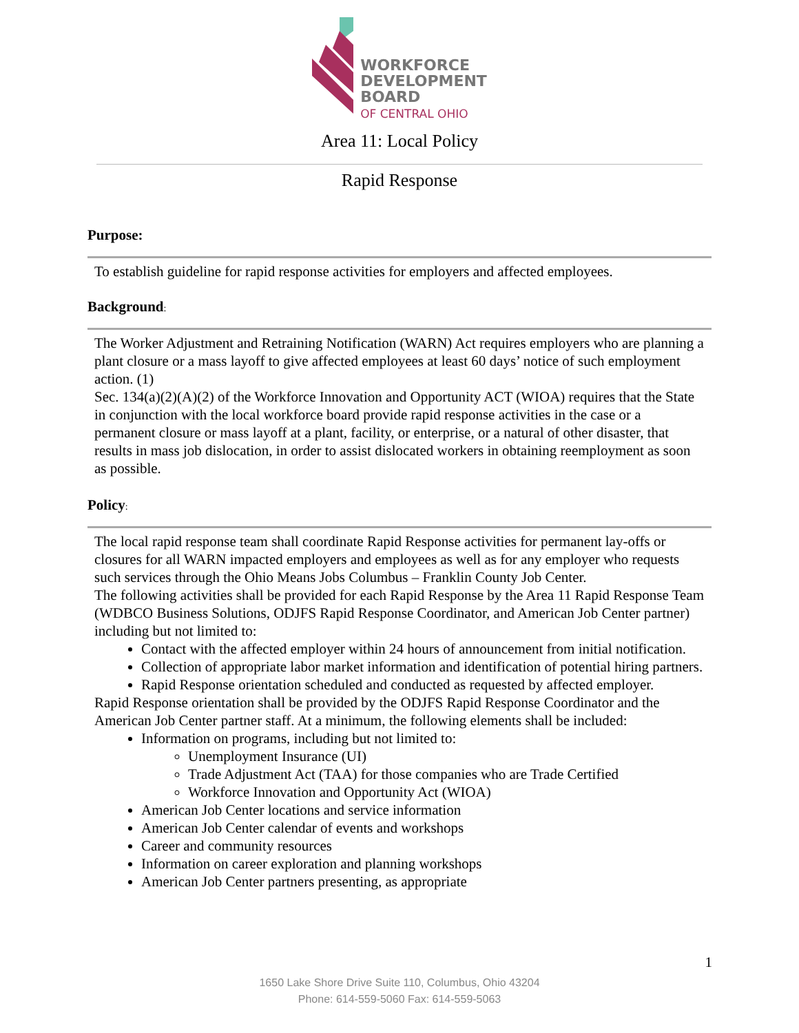WORKFORCE
DEVELOPMENT
BOARD
OF CENTRAL OHIO
Area 11: Local Policy
Rapid Response
Purpose:
To establish guideline for rapid response activities for employers and affected employees.
Background:
The Worker Adjustment and Retraining Notification (WARN) Act requires employers who are planning a plant closure or a mass layoff to give affected employees at least 60 days’ notice of such employment action. (1)
Sec. 134(a)(2)(A)(2) of the Workforce Innovation and Opportunity ACT (WIOA) requires that the State in conjunction with the local workforce board provide rapid response activities in the case or a permanent closure or mass layoff at a plant, facility, or enterprise, or a natural of other disaster, that results in mass job dislocation, in order to assist dislocated workers in obtaining reemployment as soon as possible.
Policy:
The local rapid response team shall coordinate Rapid Response activities for permanent lay-offs or closures for all WARN impacted employers and employees as well as for any employer who requests such services through the Ohio Means Jobs Columbus – Franklin County Job Center.
The following activities shall be provided for each Rapid Response by the Area 11 Rapid Response Team (WDBCO Business Solutions, ODJFS Rapid Response Coordinator, and American Job Center partner) including but not limited to:
Contact with the affected employer within 24 hours of announcement from initial notification.
Collection of appropriate labor market information and identification of potential hiring partners.
Rapid Response orientation scheduled and conducted as requested by affected employer.
Rapid Response orientation shall be provided by the ODJFS Rapid Response Coordinator and the American Job Center partner staff. At a minimum, the following elements shall be included:
Information on programs, including but not limited to:
Unemployment Insurance (UI)
Trade Adjustment Act (TAA) for those companies who are Trade Certified
Workforce Innovation and Opportunity Act (WIOA)
American Job Center locations and service information
American Job Center calendar of events and workshops
Career and community resources
Information on career exploration and planning workshops
American Job Center partners presenting, as appropriate
1
1650 Lake Shore Drive Suite 110, Columbus, Ohio 43204
Phone: 614-559-5060 Fax: 614-559-5063